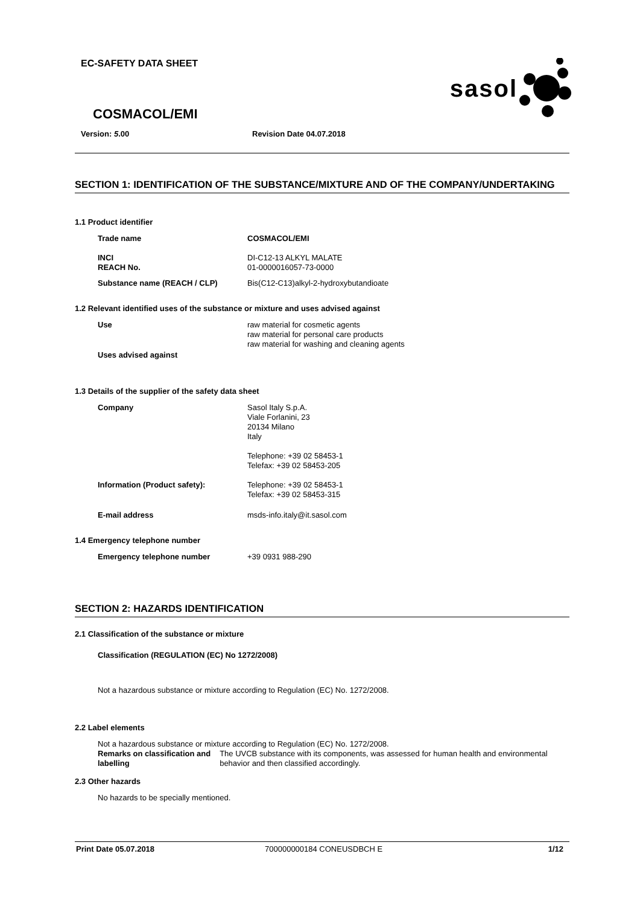EC-SAFETY DATA SHEET
sasol
COSMACOL/EMI
Version: 5.00 Revision Date 04.07.2018
SECTION 1: IDENTIFICATION OF THE SUBSTANCE/MIXTURE AND OF THE COMPANY/UNDERTAKING
1.1 Product identifier
Trade name COSMACOL/EMI
INCI
REACH No. DI-C12-13 ALKYL MALATE
01-0000016057-73-0000
Substance name (REACH / CLP) Bis(C12-C13)alkyl-2-hydroxybutandioate
1.2 Relevant identified uses of the substance or mixture and uses advised against
Use raw material for cosmetic agents
raw material for personal care products
raw material for washing and cleaning agents
Uses advised against
1.3 Details of the supplier of the safety data sheet
Company Sasol Italy S.p.A.
Viale Forlanini, 23
20134 Milano
Italy
Telephone: +39 02 58453-1
Telefax: +39 02 58453-205
Information (Product safety): Telephone: +39 02 58453-1
Telefax: +39 02 58453-315
E-mail address msds-info.italy@it.sasol.com
1.4 Emergency telephone number
Emergency telephone number +39 0931 988-290
SECTION 2: HAZARDS IDENTIFICATION
2.1 Classification of the substance or mixture
Classification (REGULATION (EC) No 1272/2008)
Not a hazardous substance or mixture according to Regulation (EC) No. 1272/2008.
2.2 Label elements
Not a hazardous substance or mixture according to Regulation (EC) No. 1272/2008.
Remarks on classification and labelling The UVCB substance with its components, was assessed for human health and environmental behavior and then classified accordingly.
2.3 Other hazards
No hazards to be specially mentioned.
Print Date 05.07.2018 700000000184 CONEUSDBCH E 1/12